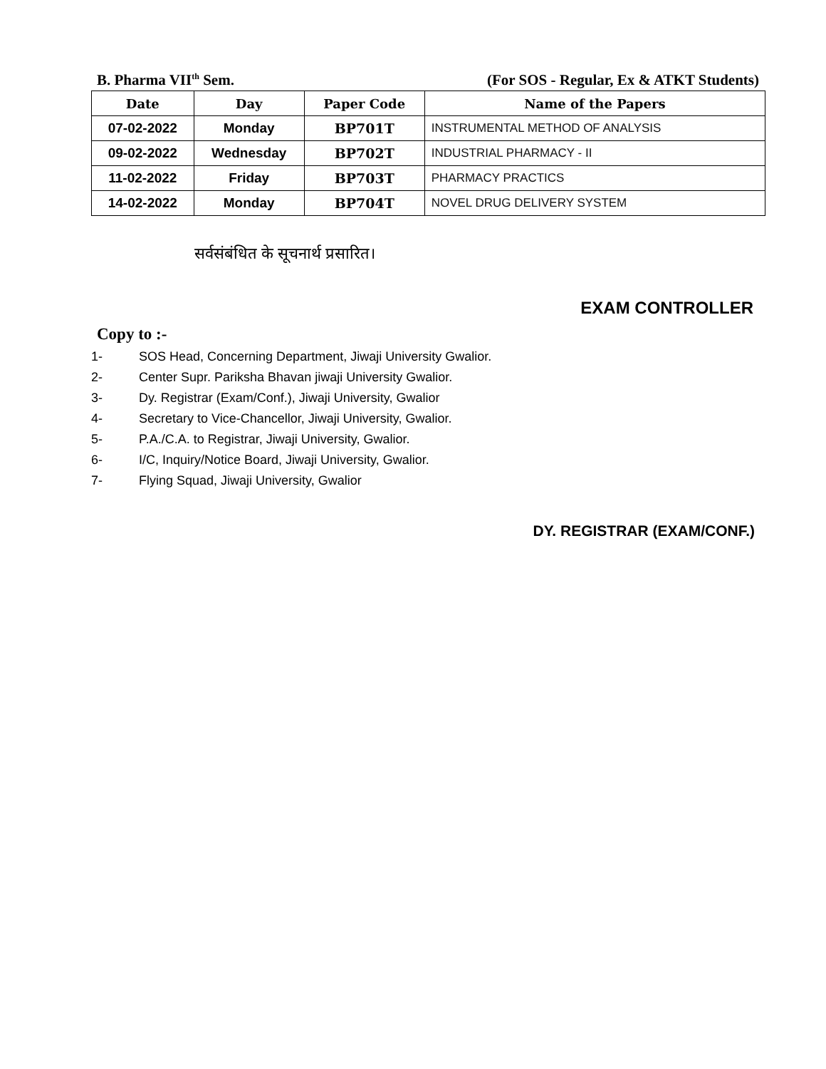B. Pharma VII<sup>th</sup> Sem. (For SOS - Regular, Ex & ATKT Students)
| Date | Day | Paper Code | Name of the Papers |
| --- | --- | --- | --- |
| 07-02-2022 | Monday | BP701T | INSTRUMENTAL METHOD OF ANALYSIS |
| 09-02-2022 | Wednesday | BP702T | INDUSTRIAL PHARMACY - II |
| 11-02-2022 | Friday | BP703T | PHARMACY PRACTICS |
| 14-02-2022 | Monday | BP704T | NOVEL DRUG DELIVERY SYSTEM |
सर्वसंबंधित के सूचनार्थ प्रसारित।
EXAM CONTROLLER
Copy to :-
1- SOS Head, Concerning Department, Jiwaji University Gwalior.
2- Center Supr. Pariksha Bhavan jiwaji University Gwalior.
3- Dy. Registrar (Exam/Conf.), Jiwaji University, Gwalior
4- Secretary to Vice-Chancellor, Jiwaji University, Gwalior.
5- P.A./C.A. to Registrar, Jiwaji University, Gwalior.
6- I/C, Inquiry/Notice Board, Jiwaji University, Gwalior.
7- Flying Squad, Jiwaji University, Gwalior
DY. REGISTRAR (EXAM/CONF.)